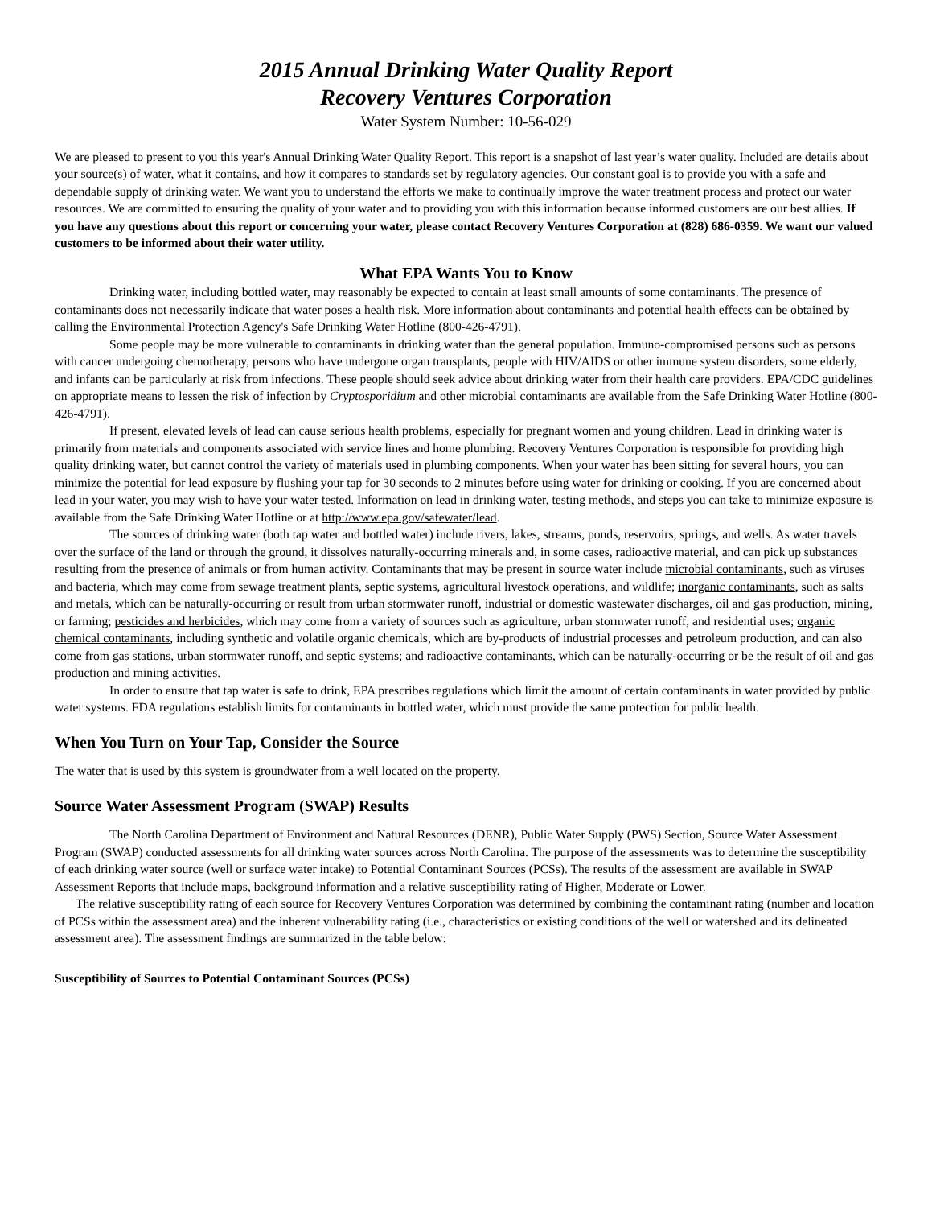2015 Annual Drinking Water Quality Report
Recovery Ventures Corporation
Water System Number: 10-56-029
We are pleased to present to you this year's Annual Drinking Water Quality Report. This report is a snapshot of last year’s water quality. Included are details about your source(s) of water, what it contains, and how it compares to standards set by regulatory agencies. Our constant goal is to provide you with a safe and dependable supply of drinking water. We want you to understand the efforts we make to continually improve the water treatment process and protect our water resources. We are committed to ensuring the quality of your water and to providing you with this information because informed customers are our best allies. If you have any questions about this report or concerning your water, please contact Recovery Ventures Corporation at (828) 686-0359. We want our valued customers to be informed about their water utility.
What EPA Wants You to Know
Drinking water, including bottled water, may reasonably be expected to contain at least small amounts of some contaminants. The presence of contaminants does not necessarily indicate that water poses a health risk. More information about contaminants and potential health effects can be obtained by calling the Environmental Protection Agency's Safe Drinking Water Hotline (800-426-4791).
Some people may be more vulnerable to contaminants in drinking water than the general population. Immuno-compromised persons such as persons with cancer undergoing chemotherapy, persons who have undergone organ transplants, people with HIV/AIDS or other immune system disorders, some elderly, and infants can be particularly at risk from infections. These people should seek advice about drinking water from their health care providers. EPA/CDC guidelines on appropriate means to lessen the risk of infection by Cryptosporidium and other microbial contaminants are available from the Safe Drinking Water Hotline (800-426-4791).
If present, elevated levels of lead can cause serious health problems, especially for pregnant women and young children. Lead in drinking water is primarily from materials and components associated with service lines and home plumbing. Recovery Ventures Corporation is responsible for providing high quality drinking water, but cannot control the variety of materials used in plumbing components. When your water has been sitting for several hours, you can minimize the potential for lead exposure by flushing your tap for 30 seconds to 2 minutes before using water for drinking or cooking. If you are concerned about lead in your water, you may wish to have your water tested. Information on lead in drinking water, testing methods, and steps you can take to minimize exposure is available from the Safe Drinking Water Hotline or at http://www.epa.gov/safewater/lead.
The sources of drinking water (both tap water and bottled water) include rivers, lakes, streams, ponds, reservoirs, springs, and wells. As water travels over the surface of the land or through the ground, it dissolves naturally-occurring minerals and, in some cases, radioactive material, and can pick up substances resulting from the presence of animals or from human activity. Contaminants that may be present in source water include microbial contaminants, such as viruses and bacteria, which may come from sewage treatment plants, septic systems, agricultural livestock operations, and wildlife; inorganic contaminants, such as salts and metals, which can be naturally-occurring or result from urban stormwater runoff, industrial or domestic wastewater discharges, oil and gas production, mining, or farming; pesticides and herbicides, which may come from a variety of sources such as agriculture, urban stormwater runoff, and residential uses; organic chemical contaminants, including synthetic and volatile organic chemicals, which are by-products of industrial processes and petroleum production, and can also come from gas stations, urban stormwater runoff, and septic systems; and radioactive contaminants, which can be naturally-occurring or be the result of oil and gas production and mining activities.
In order to ensure that tap water is safe to drink, EPA prescribes regulations which limit the amount of certain contaminants in water provided by public water systems. FDA regulations establish limits for contaminants in bottled water, which must provide the same protection for public health.
When You Turn on Your Tap, Consider the Source
The water that is used by this system is groundwater from a well located on the property.
Source Water Assessment Program (SWAP) Results
The North Carolina Department of Environment and Natural Resources (DENR), Public Water Supply (PWS) Section, Source Water Assessment Program (SWAP) conducted assessments for all drinking water sources across North Carolina. The purpose of the assessments was to determine the susceptibility of each drinking water source (well or surface water intake) to Potential Contaminant Sources (PCSs). The results of the assessment are available in SWAP Assessment Reports that include maps, background information and a relative susceptibility rating of Higher, Moderate or Lower.
The relative susceptibility rating of each source for Recovery Ventures Corporation was determined by combining the contaminant rating (number and location of PCSs within the assessment area) and the inherent vulnerability rating (i.e., characteristics or existing conditions of the well or watershed and its delineated assessment area). The assessment findings are summarized in the table below:
Susceptibility of Sources to Potential Contaminant Sources (PCSs)